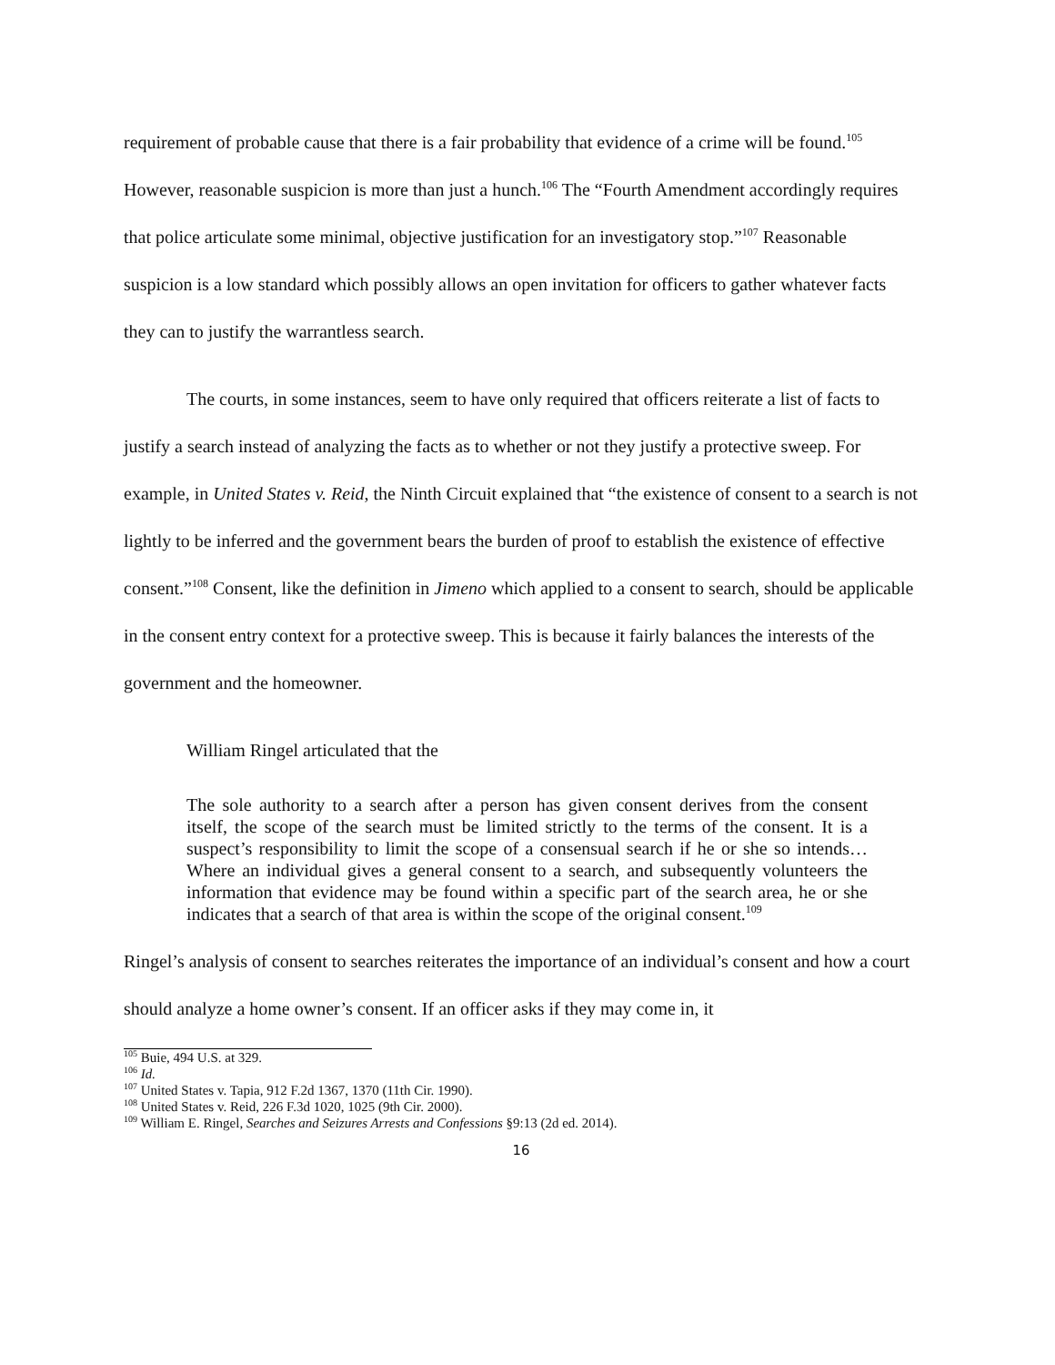requirement of probable cause that there is a fair probability that evidence of a crime will be found.<sup>105</sup> However, reasonable suspicion is more than just a hunch.<sup>106</sup> The “Fourth Amendment accordingly requires that police articulate some minimal, objective justification for an investigatory stop.”<sup>107</sup> Reasonable suspicion is a low standard which possibly allows an open invitation for officers to gather whatever facts they can to justify the warrantless search.
The courts, in some instances, seem to have only required that officers reiterate a list of facts to justify a search instead of analyzing the facts as to whether or not they justify a protective sweep. For example, in United States v. Reid, the Ninth Circuit explained that “the existence of consent to a search is not lightly to be inferred and the government bears the burden of proof to establish the existence of effective consent.”<sup>108</sup> Consent, like the definition in Jimeno which applied to a consent to search, should be applicable in the consent entry context for a protective sweep. This is because it fairly balances the interests of the government and the homeowner.
William Ringel articulated that the
The sole authority to a search after a person has given consent derives from the consent itself, the scope of the search must be limited strictly to the terms of the consent. It is a suspect’s responsibility to limit the scope of a consensual search if he or she so intends… Where an individual gives a general consent to a search, and subsequently volunteers the information that evidence may be found within a specific part of the search area, he or she indicates that a search of that area is within the scope of the original consent.<sup>109</sup>
Ringel’s analysis of consent to searches reiterates the importance of an individual’s consent and how a court should analyze a home owner’s consent. If an officer asks if they may come in, it
<sup>105</sup> Buie, 494 U.S. at 329.
<sup>106</sup> Id.
<sup>107</sup> United States v. Tapia, 912 F.2d 1367, 1370 (11th Cir. 1990).
<sup>108</sup> United States v. Reid, 226 F.3d 1020, 1025 (9th Cir. 2000).
<sup>109</sup> William E. Ringel, Searches and Seizures Arrests and Confessions §9:13 (2d ed. 2014).
16